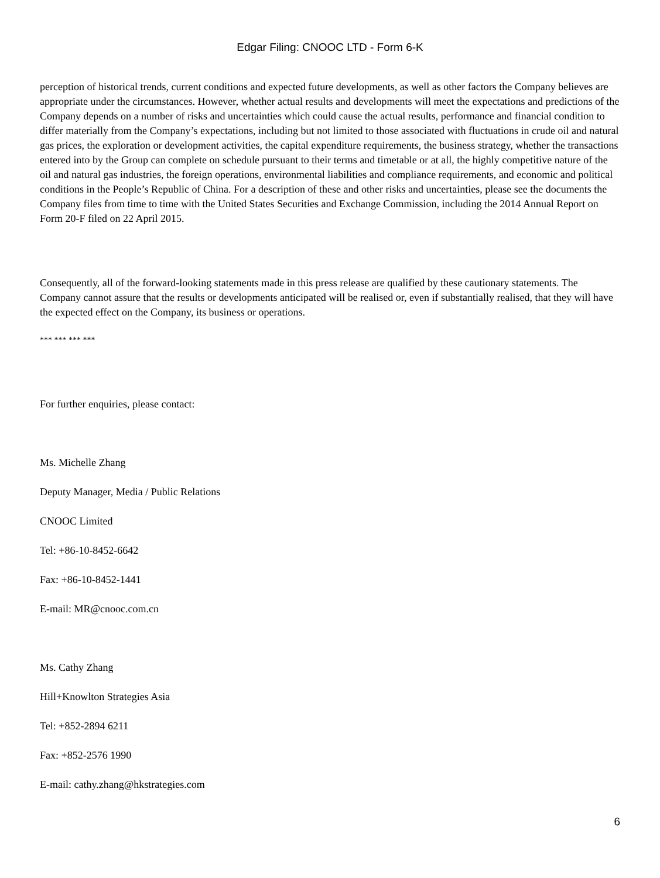Edgar Filing: CNOOC LTD - Form 6-K
perception of historical trends, current conditions and expected future developments, as well as other factors the Company believes are appropriate under the circumstances. However, whether actual results and developments will meet the expectations and predictions of the Company depends on a number of risks and uncertainties which could cause the actual results, performance and financial condition to differ materially from the Company’s expectations, including but not limited to those associated with fluctuations in crude oil and natural gas prices, the exploration or development activities, the capital expenditure requirements, the business strategy, whether the transactions entered into by the Group can complete on schedule pursuant to their terms and timetable or at all, the highly competitive nature of the oil and natural gas industries, the foreign operations, environmental liabilities and compliance requirements, and economic and political conditions in the People’s Republic of China. For a description of these and other risks and uncertainties, please see the documents the Company files from time to time with the United States Securities and Exchange Commission, including the 2014 Annual Report on Form 20-F filed on 22 April 2015.
Consequently, all of the forward-looking statements made in this press release are qualified by these cautionary statements. The Company cannot assure that the results or developments anticipated will be realised or, even if substantially realised, that they will have the expected effect on the Company, its business or operations.
*** *** *** ***
For further enquiries, please contact:
Ms. Michelle Zhang
Deputy Manager, Media / Public Relations
CNOOC Limited
Tel: +86-10-8452-6642
Fax: +86-10-8452-1441
E-mail: MR@cnooc.com.cn
Ms. Cathy Zhang
Hill+Knowlton Strategies Asia
Tel: +852-2894 6211
Fax: +852-2576 1990
E-mail: cathy.zhang@hkstrategies.com
6